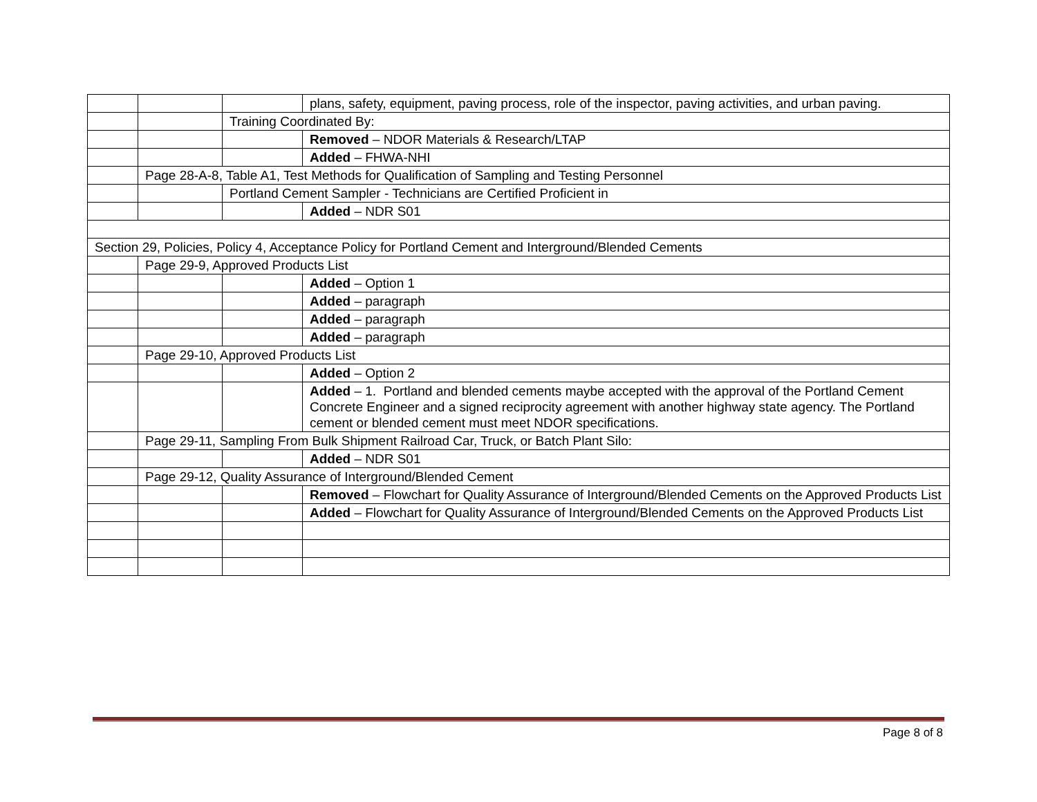| | | | plans, safety, equipment, paving process, role of the inspector, paving activities, and urban paving. |
| | | Training Coordinated By: | |
| | | | Removed – NDOR Materials & Research/LTAP |
| | | | Added – FHWA-NHI |
| | Page 28-A-8, Table A1, Test Methods for Qualification of Sampling and Testing Personnel | | |
| | | Portland Cement Sampler - Technicians are Certified Proficient in | |
| | | | Added – NDR S01 |
| Section 29, Policies, Policy 4, Acceptance Policy for Portland Cement and Interground/Blended Cements | | | |
| | Page 29-9, Approved Products List | | |
| | | | Added – Option 1 |
| | | | Added – paragraph |
| | | | Added – paragraph |
| | | | Added – paragraph |
| | Page 29-10, Approved Products List | | |
| | | | Added – Option 2 |
| | | | Added – 1. Portland and blended cements maybe accepted with the approval of the Portland Cement Concrete Engineer and a signed reciprocity agreement with another highway state agency. The Portland cement or blended cement must meet NDOR specifications. |
| | Page 29-11, Sampling From Bulk Shipment Railroad Car, Truck, or Batch Plant Silo: | | |
| | | | Added – NDR S01 |
| | Page 29-12, Quality Assurance of Interground/Blended Cement | | |
| | | | Removed – Flowchart for Quality Assurance of Interground/Blended Cements on the Approved Products List |
| | | | Added – Flowchart for Quality Assurance of Interground/Blended Cements on the Approved Products List |
Page 8 of 8